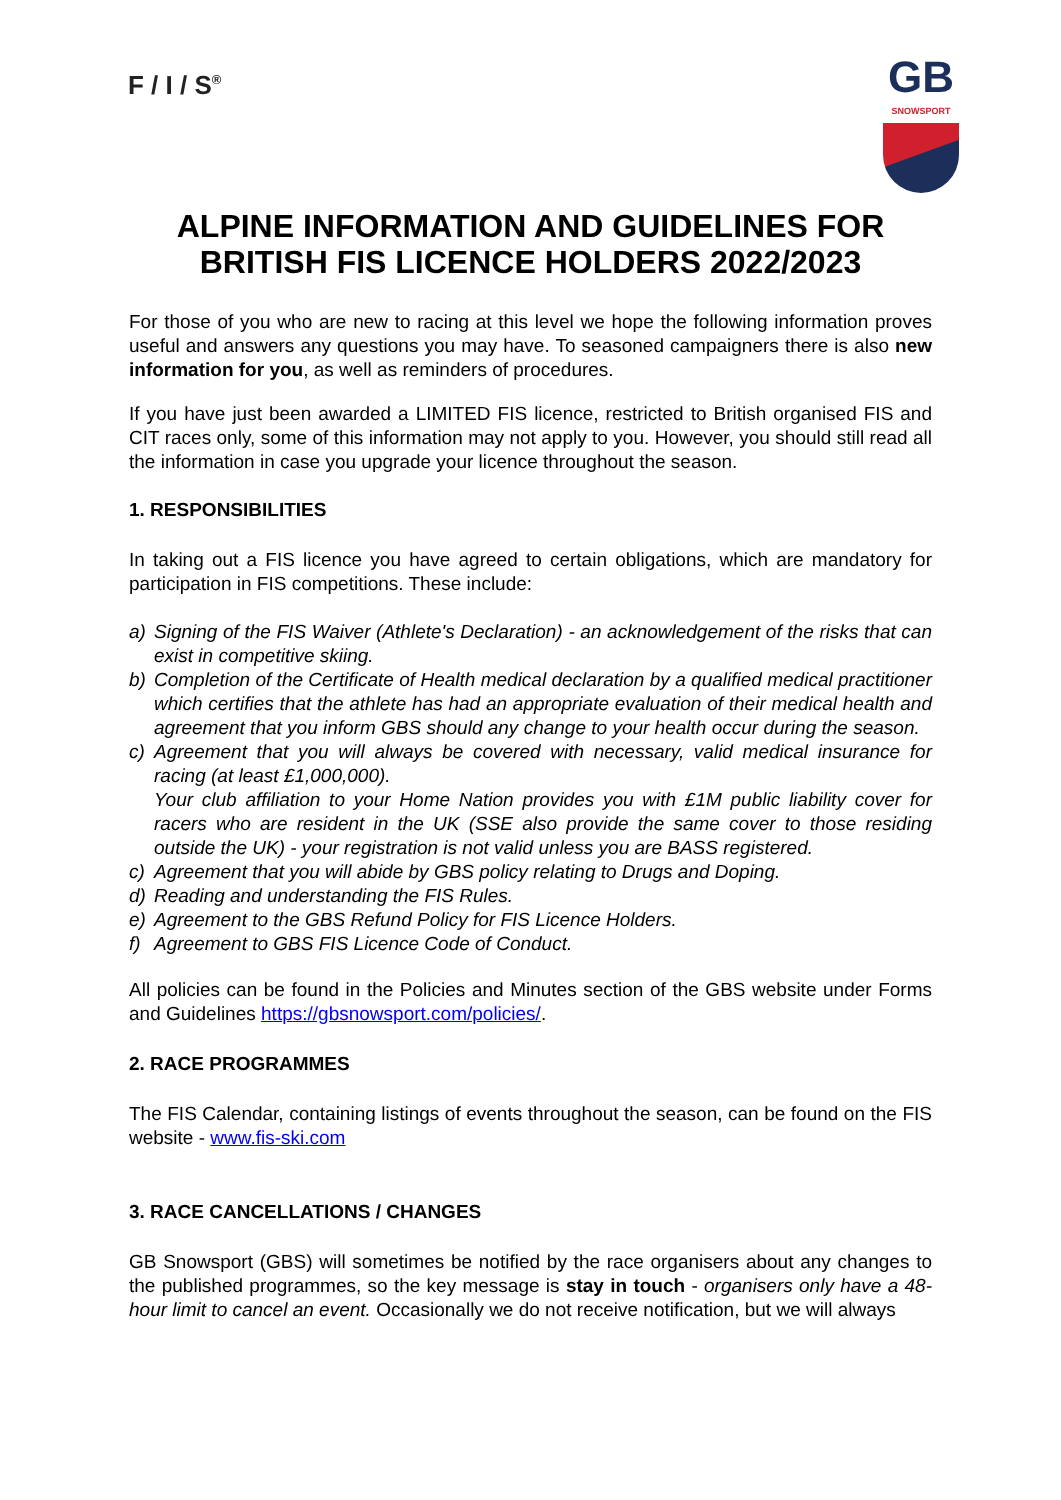F / I / S<sup>®</sup>
GB
SNOWSPORT
ALPINE INFORMATION AND GUIDELINES FOR
BRITISH FIS LICENCE HOLDERS 2022/2023
For those of you who are new to racing at this level we hope the following information proves useful and answers any questions you may have. To seasoned campaigners there is also new information for you, as well as reminders of procedures.
If you have just been awarded a LIMITED FIS licence, restricted to British organised FIS and CIT races only, some of this information may not apply to you. However, you should still read all the information in case you upgrade your licence throughout the season.
1. RESPONSIBILITIES
In taking out a FIS licence you have agreed to certain obligations, which are mandatory for participation in FIS competitions. These include:
a) Signing of the FIS Waiver (Athlete's Declaration) - an acknowledgement of the risks that can exist in competitive skiing.
b) Completion of the Certificate of Health medical declaration by a qualified medical practitioner which certifies that the athlete has had an appropriate evaluation of their medical health and agreement that you inform GBS should any change to your health occur during the season.
c) Agreement that you will always be covered with necessary, valid medical insurance for racing (at least £1,000,000).
Your club affiliation to your Home Nation provides you with £1M public liability cover for racers who are resident in the UK (SSE also provide the same cover to those residing outside the UK) - your registration is not valid unless you are BASS registered.
c) Agreement that you will abide by GBS policy relating to Drugs and Doping.
d) Reading and understanding the FIS Rules.
e) Agreement to the GBS Refund Policy for FIS Licence Holders.
f) Agreement to GBS FIS Licence Code of Conduct.
All policies can be found in the Policies and Minutes section of the GBS website under Forms and Guidelines https://gbsnowsport.com/policies/.
2. RACE PROGRAMMES
The FIS Calendar, containing listings of events throughout the season, can be found on the FIS website - www.fis-ski.com
3. RACE CANCELLATIONS / CHANGES
GB Snowsport (GBS) will sometimes be notified by the race organisers about any changes to the published programmes, so the key message is stay in touch - organisers only have a 48-hour limit to cancel an event. Occasionally we do not receive notification, but we will always